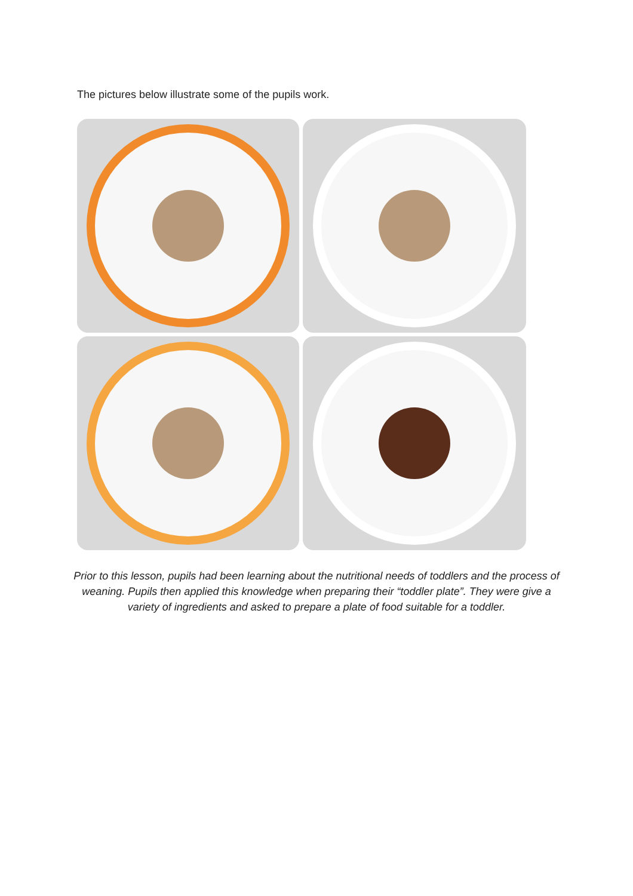The pictures below illustrate some of the pupils work.
Prior to this lesson, pupils had been learning about the nutritional needs of toddlers and the process of weaning. Pupils then applied this knowledge when preparing their “toddler plate”. They were give a variety of ingredients and asked to prepare a plate of food suitable for a toddler.